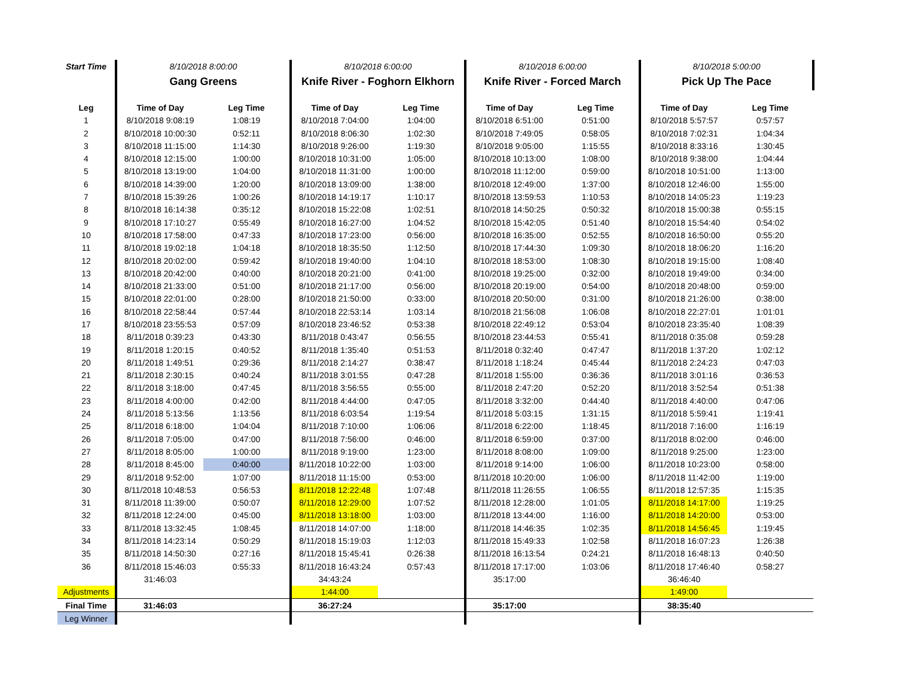| Start Time | 8/10/2018 8:00:00 | | 8/10/2018 6:00:00 | | 8/10/2018 6:00:00 | | 8/10/2018 5:00:00 | | |
| | Gang Greens | | Knife River - Foghorn Elkhorn | | Knife River - Forced March | | Pick Up The Pace | | |
| Leg | Time of Day | Leg Time | Time of Day | Leg Time | Time of Day | Leg Time | Time of Day | Leg Time | |
| 1 | 8/10/2018 9:08:19 | 1:08:19 | 8/10/2018 7:04:00 | 1:04:00 | 8/10/2018 6:51:00 | 0:51:00 | 8/10/2018 5:57:57 | 0:57:57 | |
| 2 | 8/10/2018 10:00:30 | 0:52:11 | 8/10/2018 8:06:30 | 1:02:30 | 8/10/2018 7:49:05 | 0:58:05 | 8/10/2018 7:02:31 | 1:04:34 | |
| 3 | 8/10/2018 11:15:00 | 1:14:30 | 8/10/2018 9:26:00 | 1:19:30 | 8/10/2018 9:05:00 | 1:15:55 | 8/10/2018 8:33:16 | 1:30:45 | |
| 4 | 8/10/2018 12:15:00 | 1:00:00 | 8/10/2018 10:31:00 | 1:05:00 | 8/10/2018 10:13:00 | 1:08:00 | 8/10/2018 9:38:00 | 1:04:44 | |
| 5 | 8/10/2018 13:19:00 | 1:04:00 | 8/10/2018 11:31:00 | 1:00:00 | 8/10/2018 11:12:00 | 0:59:00 | 8/10/2018 10:51:00 | 1:13:00 | |
| 6 | 8/10/2018 14:39:00 | 1:20:00 | 8/10/2018 13:09:00 | 1:38:00 | 8/10/2018 12:49:00 | 1:37:00 | 8/10/2018 12:46:00 | 1:55:00 | |
| 7 | 8/10/2018 15:39:26 | 1:00:26 | 8/10/2018 14:19:17 | 1:10:17 | 8/10/2018 13:59:53 | 1:10:53 | 8/10/2018 14:05:23 | 1:19:23 | |
| 8 | 8/10/2018 16:14:38 | 0:35:12 | 8/10/2018 15:22:08 | 1:02:51 | 8/10/2018 14:50:25 | 0:50:32 | 8/10/2018 15:00:38 | 0:55:15 | |
| 9 | 8/10/2018 17:10:27 | 0:55:49 | 8/10/2018 16:27:00 | 1:04:52 | 8/10/2018 15:42:05 | 0:51:40 | 8/10/2018 15:54:40 | 0:54:02 | |
| 10 | 8/10/2018 17:58:00 | 0:47:33 | 8/10/2018 17:23:00 | 0:56:00 | 8/10/2018 16:35:00 | 0:52:55 | 8/10/2018 16:50:00 | 0:55:20 | |
| 11 | 8/10/2018 19:02:18 | 1:04:18 | 8/10/2018 18:35:50 | 1:12:50 | 8/10/2018 17:44:30 | 1:09:30 | 8/10/2018 18:06:20 | 1:16:20 | |
| 12 | 8/10/2018 20:02:00 | 0:59:42 | 8/10/2018 19:40:00 | 1:04:10 | 8/10/2018 18:53:00 | 1:08:30 | 8/10/2018 19:15:00 | 1:08:40 | |
| 13 | 8/10/2018 20:42:00 | 0:40:00 | 8/10/2018 20:21:00 | 0:41:00 | 8/10/2018 19:25:00 | 0:32:00 | 8/10/2018 19:49:00 | 0:34:00 | |
| 14 | 8/10/2018 21:33:00 | 0:51:00 | 8/10/2018 21:17:00 | 0:56:00 | 8/10/2018 20:19:00 | 0:54:00 | 8/10/2018 20:48:00 | 0:59:00 | |
| 15 | 8/10/2018 22:01:00 | 0:28:00 | 8/10/2018 21:50:00 | 0:33:00 | 8/10/2018 20:50:00 | 0:31:00 | 8/10/2018 21:26:00 | 0:38:00 | |
| 16 | 8/10/2018 22:58:44 | 0:57:44 | 8/10/2018 22:53:14 | 1:03:14 | 8/10/2018 21:56:08 | 1:06:08 | 8/10/2018 22:27:01 | 1:01:01 | |
| 17 | 8/10/2018 23:55:53 | 0:57:09 | 8/10/2018 23:46:52 | 0:53:38 | 8/10/2018 22:49:12 | 0:53:04 | 8/10/2018 23:35:40 | 1:08:39 | |
| 18 | 8/11/2018 0:39:23 | 0:43:30 | 8/11/2018 0:43:47 | 0:56:55 | 8/10/2018 23:44:53 | 0:55:41 | 8/11/2018 0:35:08 | 0:59:28 | |
| 19 | 8/11/2018 1:20:15 | 0:40:52 | 8/11/2018 1:35:40 | 0:51:53 | 8/11/2018 0:32:40 | 0:47:47 | 8/11/2018 1:37:20 | 1:02:12 | |
| 20 | 8/11/2018 1:49:51 | 0:29:36 | 8/11/2018 2:14:27 | 0:38:47 | 8/11/2018 1:18:24 | 0:45:44 | 8/11/2018 2:24:23 | 0:47:03 | |
| 21 | 8/11/2018 2:30:15 | 0:40:24 | 8/11/2018 3:01:55 | 0:47:28 | 8/11/2018 1:55:00 | 0:36:36 | 8/11/2018 3:01:16 | 0:36:53 | |
| 22 | 8/11/2018 3:18:00 | 0:47:45 | 8/11/2018 3:56:55 | 0:55:00 | 8/11/2018 2:47:20 | 0:52:20 | 8/11/2018 3:52:54 | 0:51:38 | |
| 23 | 8/11/2018 4:00:00 | 0:42:00 | 8/11/2018 4:44:00 | 0:47:05 | 8/11/2018 3:32:00 | 0:44:40 | 8/11/2018 4:40:00 | 0:47:06 | |
| 24 | 8/11/2018 5:13:56 | 1:13:56 | 8/11/2018 6:03:54 | 1:19:54 | 8/11/2018 5:03:15 | 1:31:15 | 8/11/2018 5:59:41 | 1:19:41 | |
| 25 | 8/11/2018 6:18:00 | 1:04:04 | 8/11/2018 7:10:00 | 1:06:06 | 8/11/2018 6:22:00 | 1:18:45 | 8/11/2018 7:16:00 | 1:16:19 | |
| 26 | 8/11/2018 7:05:00 | 0:47:00 | 8/11/2018 7:56:00 | 0:46:00 | 8/11/2018 6:59:00 | 0:37:00 | 8/11/2018 8:02:00 | 0:46:00 | |
| 27 | 8/11/2018 8:05:00 | 1:00:00 | 8/11/2018 9:19:00 | 1:23:00 | 8/11/2018 8:08:00 | 1:09:00 | 8/11/2018 9:25:00 | 1:23:00 | |
| 28 | 8/11/2018 8:45:00 | 0:40:00 | 8/11/2018 10:22:00 | 1:03:00 | 8/11/2018 9:14:00 | 1:06:00 | 8/11/2018 10:23:00 | 0:58:00 | |
| 29 | 8/11/2018 9:52:00 | 1:07:00 | 8/11/2018 11:15:00 | 0:53:00 | 8/11/2018 10:20:00 | 1:06:00 | 8/11/2018 11:42:00 | 1:19:00 | |
| 30 | 8/11/2018 10:48:53 | 0:56:53 | 8/11/2018 12:22:48 | 1:07:48 | 8/11/2018 11:26:55 | 1:06:55 | 8/11/2018 12:57:35 | 1:15:35 | |
| 31 | 8/11/2018 11:39:00 | 0:50:07 | 8/11/2018 12:29:00 | 1:07:52 | 8/11/2018 12:28:00 | 1:01:05 | 8/11/2018 14:17:00 | 1:19:25 | |
| 32 | 8/11/2018 12:24:00 | 0:45:00 | 8/11/2018 13:18:00 | 1:03:00 | 8/11/2018 13:44:00 | 1:16:00 | 8/11/2018 14:20:00 | 0:53:00 | |
| 33 | 8/11/2018 13:32:45 | 1:08:45 | 8/11/2018 14:07:00 | 1:18:00 | 8/11/2018 14:46:35 | 1:02:35 | 8/11/2018 14:56:45 | 1:19:45 | |
| 34 | 8/11/2018 14:23:14 | 0:50:29 | 8/11/2018 15:19:03 | 1:12:03 | 8/11/2018 15:49:33 | 1:02:58 | 8/11/2018 16:07:23 | 1:26:38 | |
| 35 | 8/11/2018 14:50:30 | 0:27:16 | 8/11/2018 15:45:41 | 0:26:38 | 8/11/2018 16:13:54 | 0:24:21 | 8/11/2018 16:48:13 | 0:40:50 | |
| 36 | 8/11/2018 15:46:03 | 0:55:33 | 8/11/2018 16:43:24 | 0:57:43 | 8/11/2018 17:17:00 | 1:03:06 | 8/11/2018 17:46:40 | 0:58:27 | |
| | 31:46:03 | | 34:43:24 | | 35:17:00 | | 36:46:40 | | |
| Adjustments | | | 1:44:00 | | | | 1:49:00 | | |
| Final Time | 31:46:03 | | 36:27:24 | | 35:17:00 | | 38:35:40 | | |
| Leg Winner | | | | | | | | | |